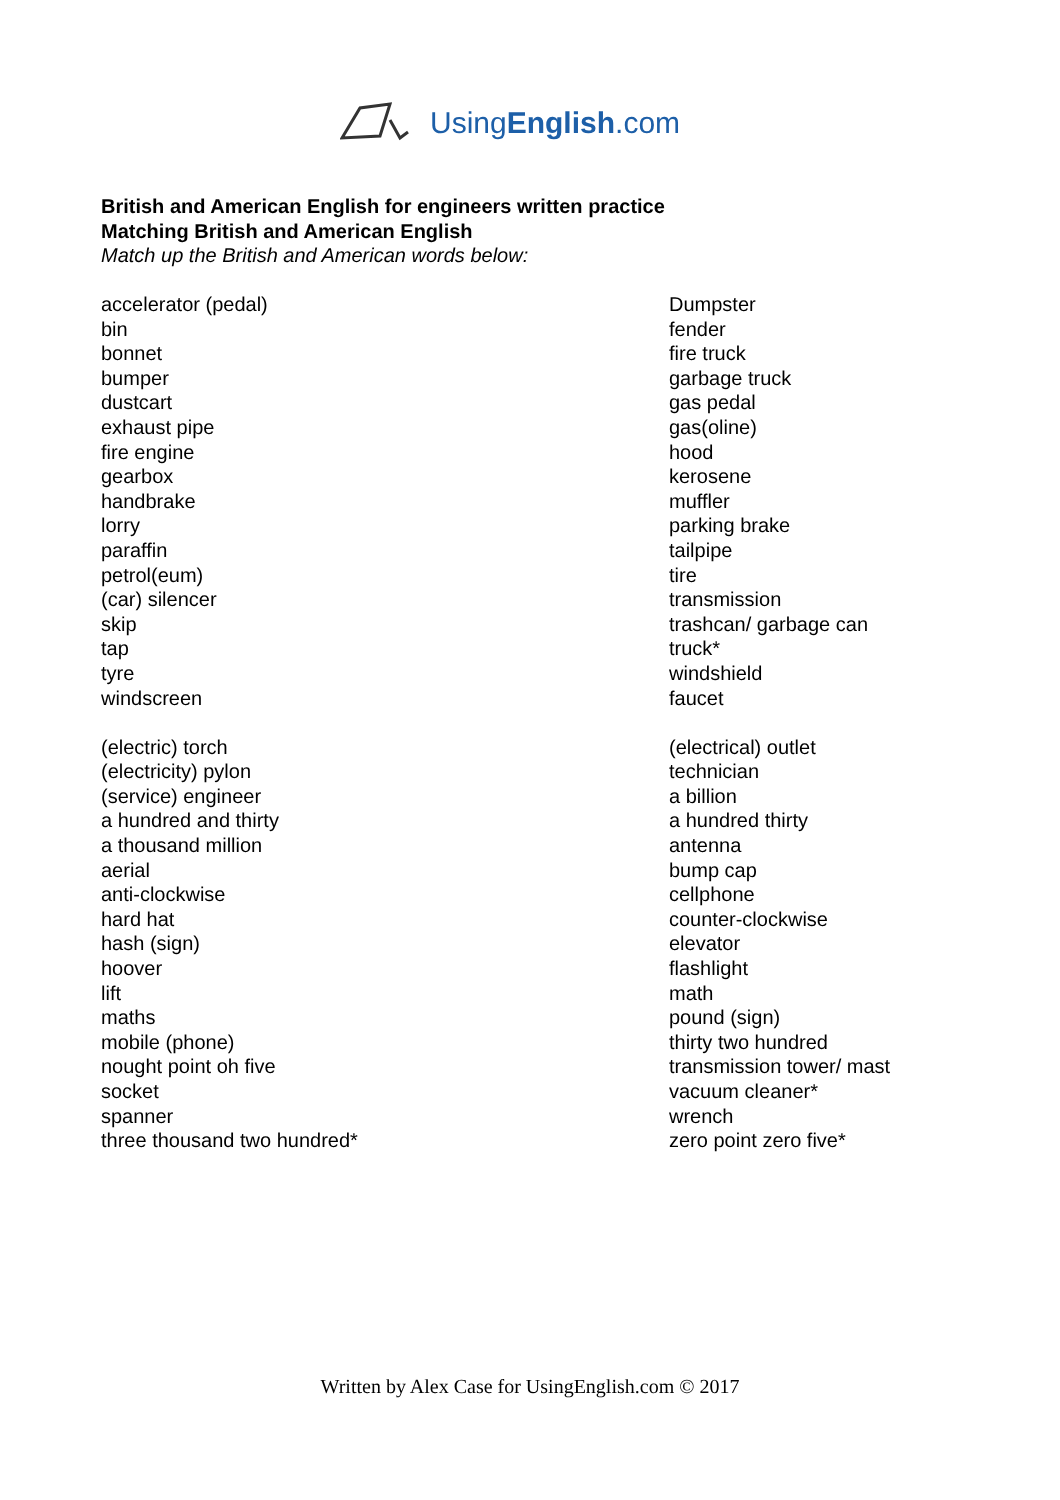UsingEnglish.com
British and American English for engineers written practice
Matching British and American English
Match up the British and American words below:
| accelerator (pedal) bin bonnet bumper dustcart exhaust pipe fire engine gearbox handbrake lorry paraffin petrol(eum) (car) silencer skip tap tyre windscreen (electric) torch (electricity) pylon (service) engineer a hundred and thirty a thousand million aerial anti-clockwise hard hat hash (sign) hoover lift maths mobile (phone) nought point oh five socket spanner three thousand two hundred* | Dumpster fender fire truck garbage truck gas pedal gas(oline) hood kerosene muffler parking brake tailpipe tire transmission trashcan/ garbage can truck* windshield faucet (electrical) outlet technician a billion a hundred thirty antenna bump cap cellphone counter-clockwise elevator flashlight math pound (sign) thirty two hundred transmission tower/ mast vacuum cleaner* wrench zero point zero five* |
Written by Alex Case for UsingEnglish.com © 2017